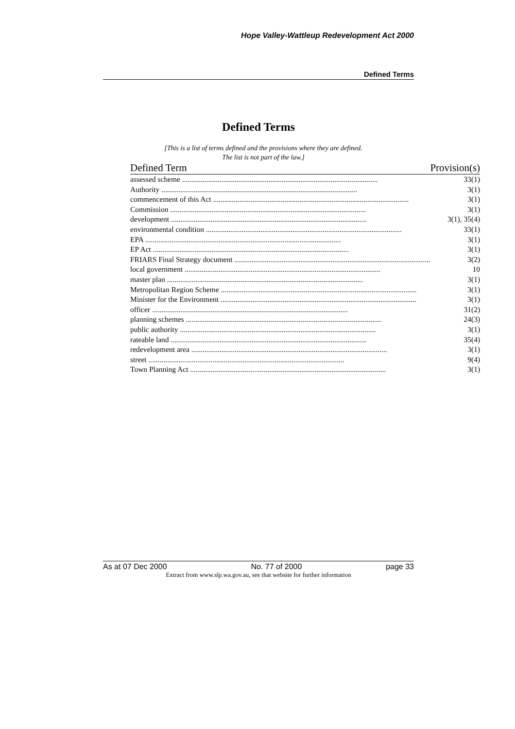Hope Valley-Wattleup Redevelopment Act 2000
Defined Terms
Defined Terms
[This is a list of terms defined and the provisions where they are defined.
The list is not part of the law.]
| Defined Term | Provision(s) |
| --- | --- |
| assessed scheme ........................................................................................................ | 33(1) |
| Authority ........................................................................................................ | 3(1) |
| commencement of this Act ........................................................................................................ | 3(1) |
| Commission ........................................................................................................ | 3(1) |
| development ........................................................................................................ | 3(1), 35(4) |
| environmental condition ........................................................................................................ | 33(1) |
| EPA ........................................................................................................ | 3(1) |
| EP Act ........................................................................................................ | 3(1) |
| FRIARS Final Strategy document ........................................................................................................ | 3(2) |
| local government ........................................................................................................ | 10 |
| master plan ........................................................................................................ | 3(1) |
| Metropolitan Region Scheme ........................................................................................................ | 3(1) |
| Minister for the Environment ........................................................................................................ | 3(1) |
| officer ........................................................................................................ | 31(2) |
| planning schemes ........................................................................................................ | 24(3) |
| public authority ........................................................................................................ | 3(1) |
| rateable land ........................................................................................................ | 35(4) |
| redevelopment area ........................................................................................................ | 3(1) |
| street ........................................................................................................ | 9(4) |
| Town Planning Act ........................................................................................................ | 3(1) |
As at 07 Dec 2000 No. 77 of 2000 page 33
Extract from www.slp.wa.gov.au, see that website for further information